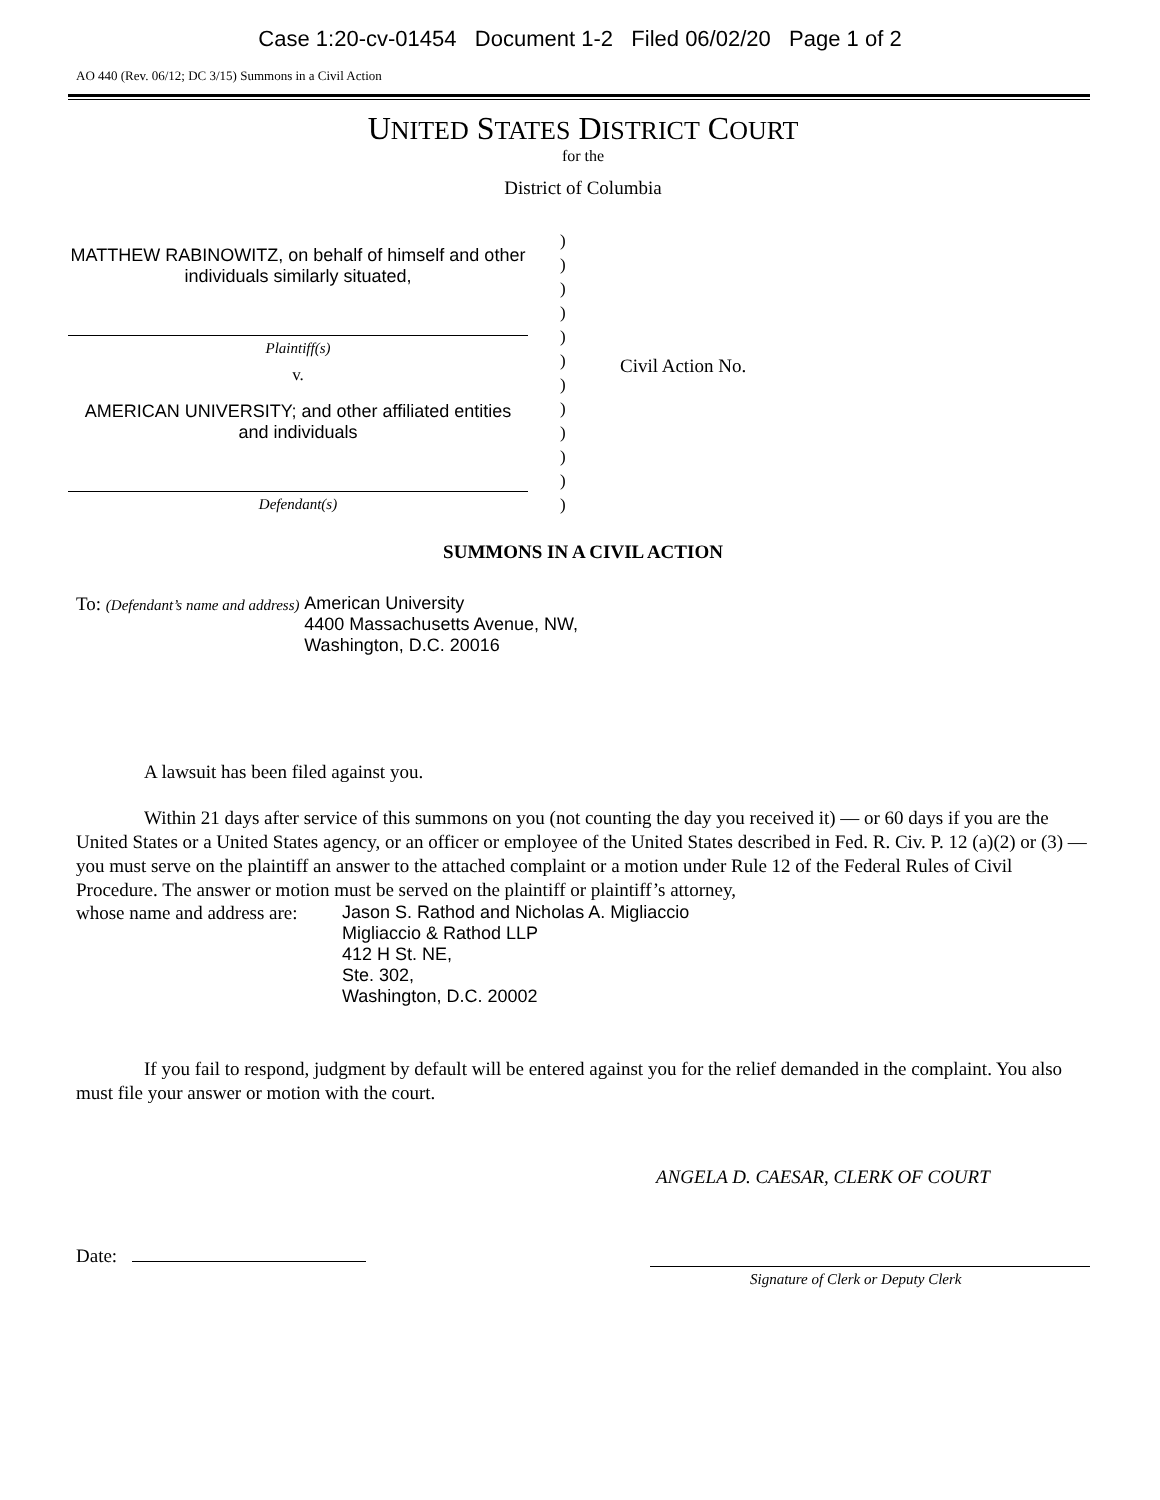Case 1:20-cv-01454 Document 1-2 Filed 06/02/20 Page 1 of 2
AO 440 (Rev. 06/12; DC 3/15) Summons in a Civil Action
UNITED STATES DISTRICT COURT
for the
District of Columbia
MATTHEW RABINOWITZ, on behalf of himself and other individuals similarly situated,
Plaintiff(s)
v.
AMERICAN UNIVERSITY; and other affiliated entities and individuals
Defendant(s)
)
)
)
)
)
)
)
)
)
)
)
)
Civil Action No.
SUMMONS IN A CIVIL ACTION
To: (Defendant’s name and address)
American University
4400 Massachusetts Avenue, NW,
Washington, D.C. 20016
A lawsuit has been filed against you.
Within 21 days after service of this summons on you (not counting the day you received it) — or 60 days if you are the United States or a United States agency, or an officer or employee of the United States described in Fed. R. Civ. P. 12 (a)(2) or (3) — you must serve on the plaintiff an answer to the attached complaint or a motion under Rule 12 of the Federal Rules of Civil Procedure. The answer or motion must be served on the plaintiff or plaintiff’s attorney,
whose name and address are:
Jason S. Rathod and Nicholas A. Migliaccio
Migliaccio & Rathod LLP
412 H St. NE,
Ste. 302,
Washington, D.C. 20002
If you fail to respond, judgment by default will be entered against you for the relief demanded in the complaint. You also must file your answer or motion with the court.
ANGELA D. CAESAR, CLERK OF COURT
Date:
Signature of Clerk or Deputy Clerk